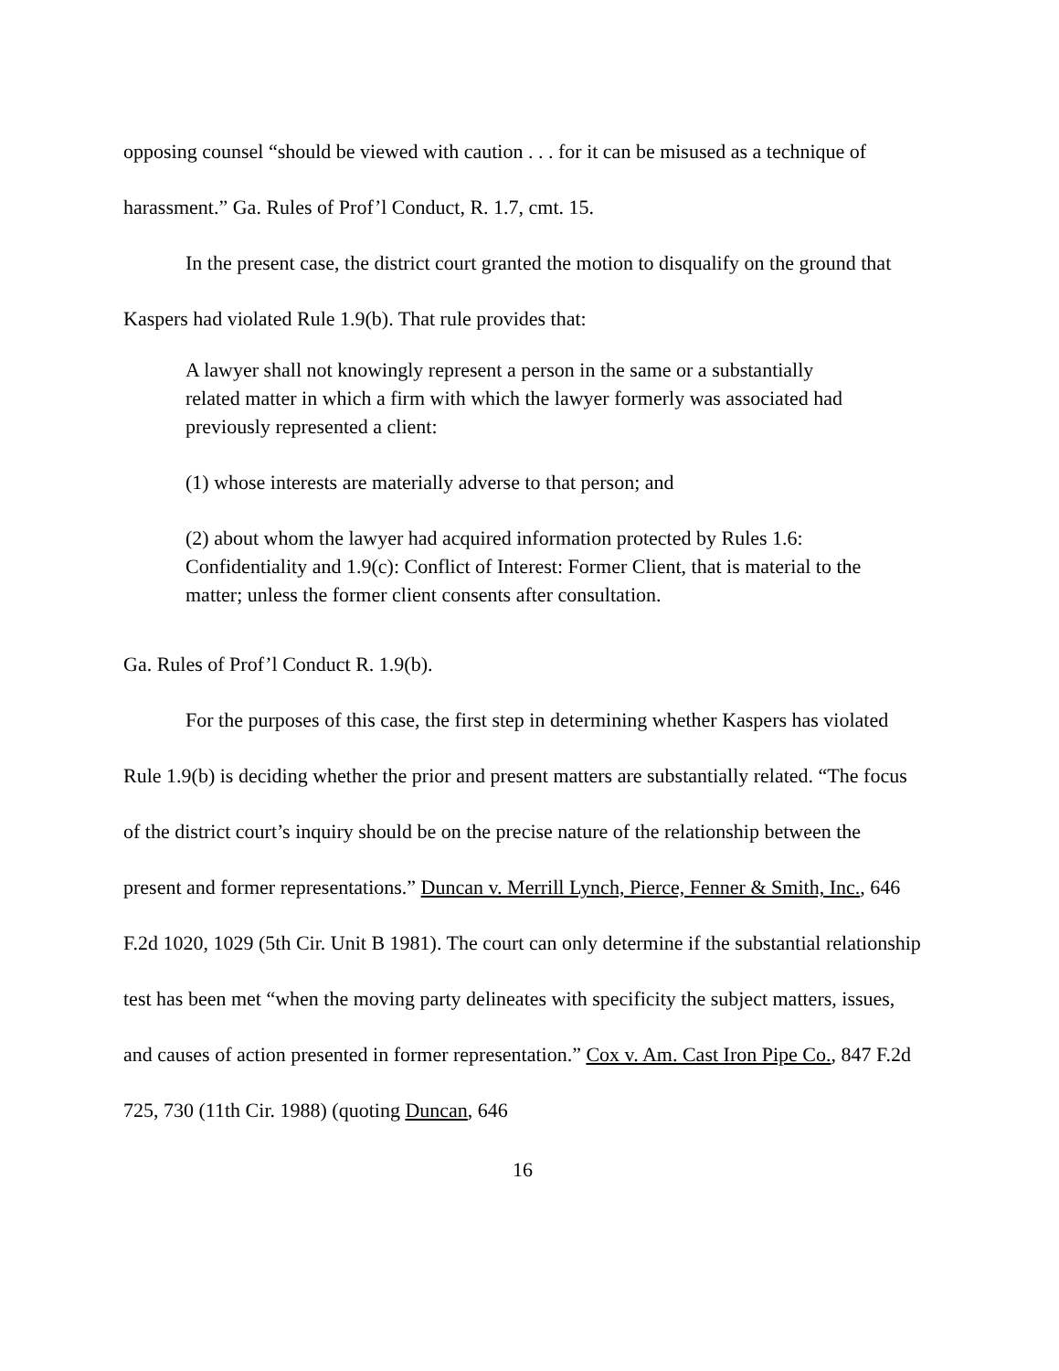opposing counsel “should be viewed with caution . . . for it can be misused as a technique of harassment.” Ga. Rules of Prof’l Conduct, R. 1.7, cmt. 15.
In the present case, the district court granted the motion to disqualify on the ground that Kaspers had violated Rule 1.9(b). That rule provides that:
A lawyer shall not knowingly represent a person in the same or a substantially related matter in which a firm with which the lawyer formerly was associated had previously represented a client:
(1) whose interests are materially adverse to that person; and
(2) about whom the lawyer had acquired information protected by Rules 1.6: Confidentiality and 1.9(c): Conflict of Interest: Former Client, that is material to the matter; unless the former client consents after consultation.
Ga. Rules of Prof’l Conduct R. 1.9(b).
For the purposes of this case, the first step in determining whether Kaspers has violated Rule 1.9(b) is deciding whether the prior and present matters are substantially related. “The focus of the district court’s inquiry should be on the precise nature of the relationship between the present and former representations.” Duncan v. Merrill Lynch, Pierce, Fenner & Smith, Inc., 646 F.2d 1020, 1029 (5th Cir. Unit B 1981). The court can only determine if the substantial relationship test has been met “when the moving party delineates with specificity the subject matters, issues, and causes of action presented in former representation.” Cox v. Am. Cast Iron Pipe Co., 847 F.2d 725, 730 (11th Cir. 1988) (quoting Duncan, 646
16